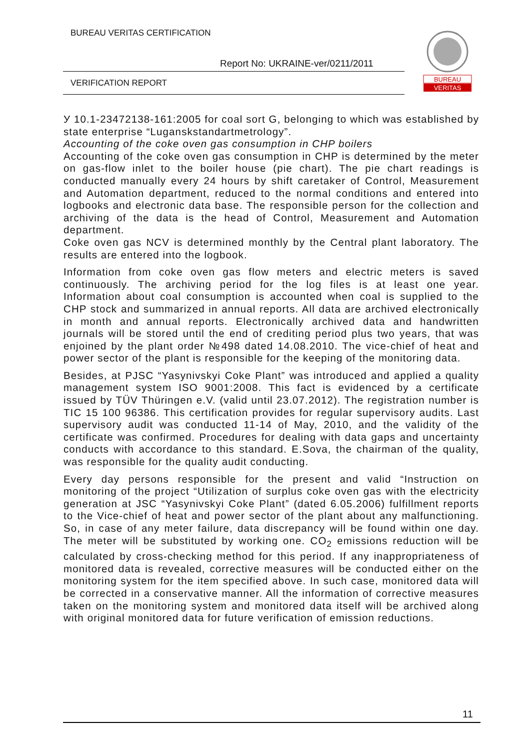BUREAU VERITAS CERTIFICATION
Report No: UKRAINE-ver/0211/2011
VERIFICATION REPORT
BUREAU
VERITAS
У 10.1-23472138-161:2005 for coal sort G, belonging to which was established by state enterprise “Luganskstandartmetrology”.
Accounting of the coke oven gas consumption in CHP boilers
Accounting of the coke oven gas consumption in CHP is determined by the meter on gas-flow inlet to the boiler house (pie chart). The pie chart readings is conducted manually every 24 hours by shift caretaker of Control, Measurement and Automation department, reduced to the normal conditions and entered into logbooks and electronic data base. The responsible person for the collection and archiving of the data is the head of Control, Measurement and Automation department.
Coke oven gas NCV is determined monthly by the Central plant laboratory. The results are entered into the logbook.
Information from coke oven gas flow meters and electric meters is saved continuously. The archiving period for the log files is at least one year. Information about coal consumption is accounted when coal is supplied to the CHP stock and summarized in annual reports. All data are archived electronically in month and annual reports. Electronically archived data and handwritten journals will be stored until the end of crediting period plus two years, that was enjoined by the plant order №498 dated 14.08.2010. The vice-chief of heat and power sector of the plant is responsible for the keeping of the monitoring data.
Besides, at PJSC “Yasynivskyi Coke Plant” was introduced and applied a quality management system ISO 9001:2008. This fact is evidenced by a certificate issued by TÜV Thüringen e.V. (valid until 23.07.2012). The registration number is TIC 15 100 96386. This certification provides for regular supervisory audits. Last supervisory audit was conducted 11-14 of May, 2010, and the validity of the certificate was confirmed. Procedures for dealing with data gaps and uncertainty conducts with accordance to this standard. E.Sova, the chairman of the quality, was responsible for the quality audit conducting.
Every day persons responsible for the present and valid “Instruction on monitoring of the project “Utilization of surplus coke oven gas with the electricity generation at JSC “Yasynivskyi Coke Plant” (dated 6.05.2006) fulfillment reports to the Vice-chief of heat and power sector of the plant about any malfunctioning. So, in case of any meter failure, data discrepancy will be found within one day. The meter will be substituted by working one. CO<sub>2</sub> emissions reduction will be calculated by cross-checking method for this period. If any inappropriateness of monitored data is revealed, corrective measures will be conducted either on the monitoring system for the item specified above. In such case, monitored data will be corrected in a conservative manner. All the information of corrective measures taken on the monitoring system and monitored data itself will be archived along with original monitored data for future verification of emission reductions.
11